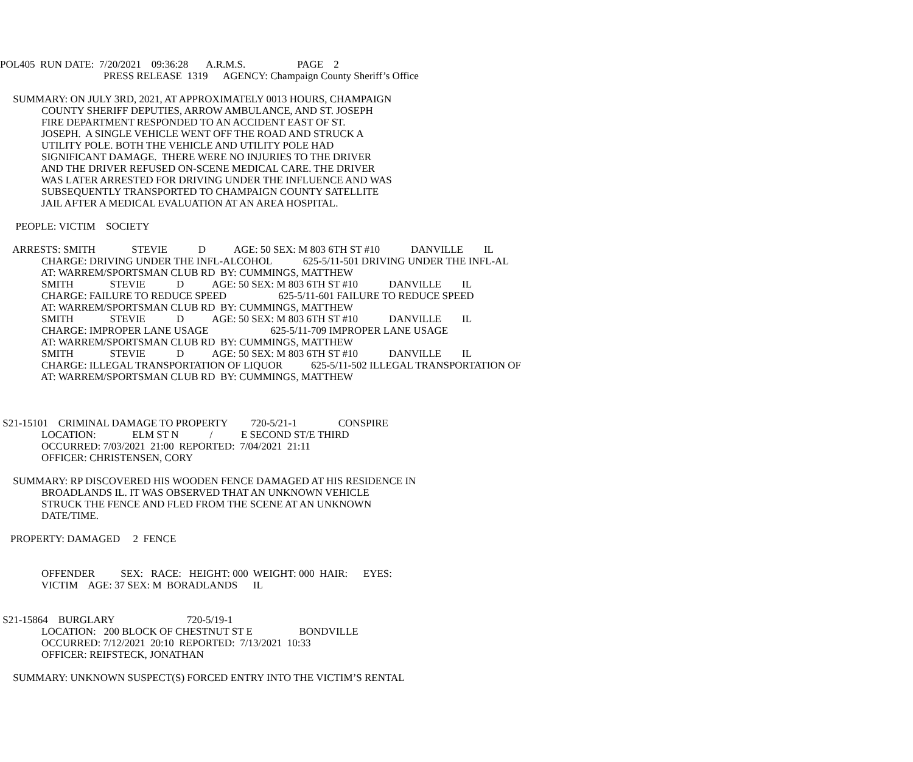POL405 RUN DATE: 7/20/2021 09:36:28 A.R.M.S. PAGE 2
PRESS RELEASE 1319 AGENCY: Champaign County Sheriff’s Office
SUMMARY: ON JULY 3RD, 2021, AT APPROXIMATELY 0013 HOURS, CHAMPAIGN
COUNTY SHERIFF DEPUTIES, ARROW AMBULANCE, AND ST. JOSEPH
FIRE DEPARTMENT RESPONDED TO AN ACCIDENT EAST OF ST.
JOSEPH. A SINGLE VEHICLE WENT OFF THE ROAD AND STRUCK A
UTILITY POLE. BOTH THE VEHICLE AND UTILITY POLE HAD
SIGNIFICANT DAMAGE. THERE WERE NO INJURIES TO THE DRIVER
AND THE DRIVER REFUSED ON-SCENE MEDICAL CARE. THE DRIVER
WAS LATER ARRESTED FOR DRIVING UNDER THE INFLUENCE AND WAS
SUBSEQUENTLY TRANSPORTED TO CHAMPAIGN COUNTY SATELLITE
JAIL AFTER A MEDICAL EVALUATION AT AN AREA HOSPITAL.
PEOPLE: VICTIM SOCIETY
ARRESTS: SMITH STEVIE D AGE: 50 SEX: M 803 6TH ST #10 DANVILLE IL
CHARGE: DRIVING UNDER THE INFL-ALCOHOL 625-5/11-501 DRIVING UNDER THE INFL-AL
AT: WARREM/SPORTSMAN CLUB RD BY: CUMMINGS, MATTHEW
SMITH STEVIE D AGE: 50 SEX: M 803 6TH ST #10 DANVILLE IL
CHARGE: FAILURE TO REDUCE SPEED 625-5/11-601 FAILURE TO REDUCE SPEED
AT: WARREM/SPORTSMAN CLUB RD BY: CUMMINGS, MATTHEW
SMITH STEVIE D AGE: 50 SEX: M 803 6TH ST #10 DANVILLE IL
CHARGE: IMPROPER LANE USAGE 625-5/11-709 IMPROPER LANE USAGE
AT: WARREM/SPORTSMAN CLUB RD BY: CUMMINGS, MATTHEW
SMITH STEVIE D AGE: 50 SEX: M 803 6TH ST #10 DANVILLE IL
CHARGE: ILLEGAL TRANSPORTATION OF LIQUOR 625-5/11-502 ILLEGAL TRANSPORTATION OF
AT: WARREM/SPORTSMAN CLUB RD BY: CUMMINGS, MATTHEW
S21-15101 CRIMINAL DAMAGE TO PROPERTY 720-5/21-1 CONSPIRE
LOCATION: ELM ST N / E SECOND ST/E THIRD
OCCURRED: 7/03/2021 21:00 REPORTED: 7/04/2021 21:11
OFFICER: CHRISTENSEN, CORY
SUMMARY: RP DISCOVERED HIS WOODEN FENCE DAMAGED AT HIS RESIDENCE IN
BROADLANDS IL. IT WAS OBSERVED THAT AN UNKNOWN VEHICLE
STRUCK THE FENCE AND FLED FROM THE SCENE AT AN UNKNOWN
DATE/TIME.
PROPERTY: DAMAGED 2 FENCE
OFFENDER SEX: RACE: HEIGHT: 000 WEIGHT: 000 HAIR: EYES:
VICTIM AGE: 37 SEX: M BORADLANDS IL
S21-15864 BURGLARY 720-5/19-1
LOCATION: 200 BLOCK OF CHESTNUT ST E BONDVILLE
OCCURRED: 7/12/2021 20:10 REPORTED: 7/13/2021 10:33
OFFICER: REIFSTECK, JONATHAN
SUMMARY: UNKNOWN SUSPECT(S) FORCED ENTRY INTO THE VICTIM’S RENTAL